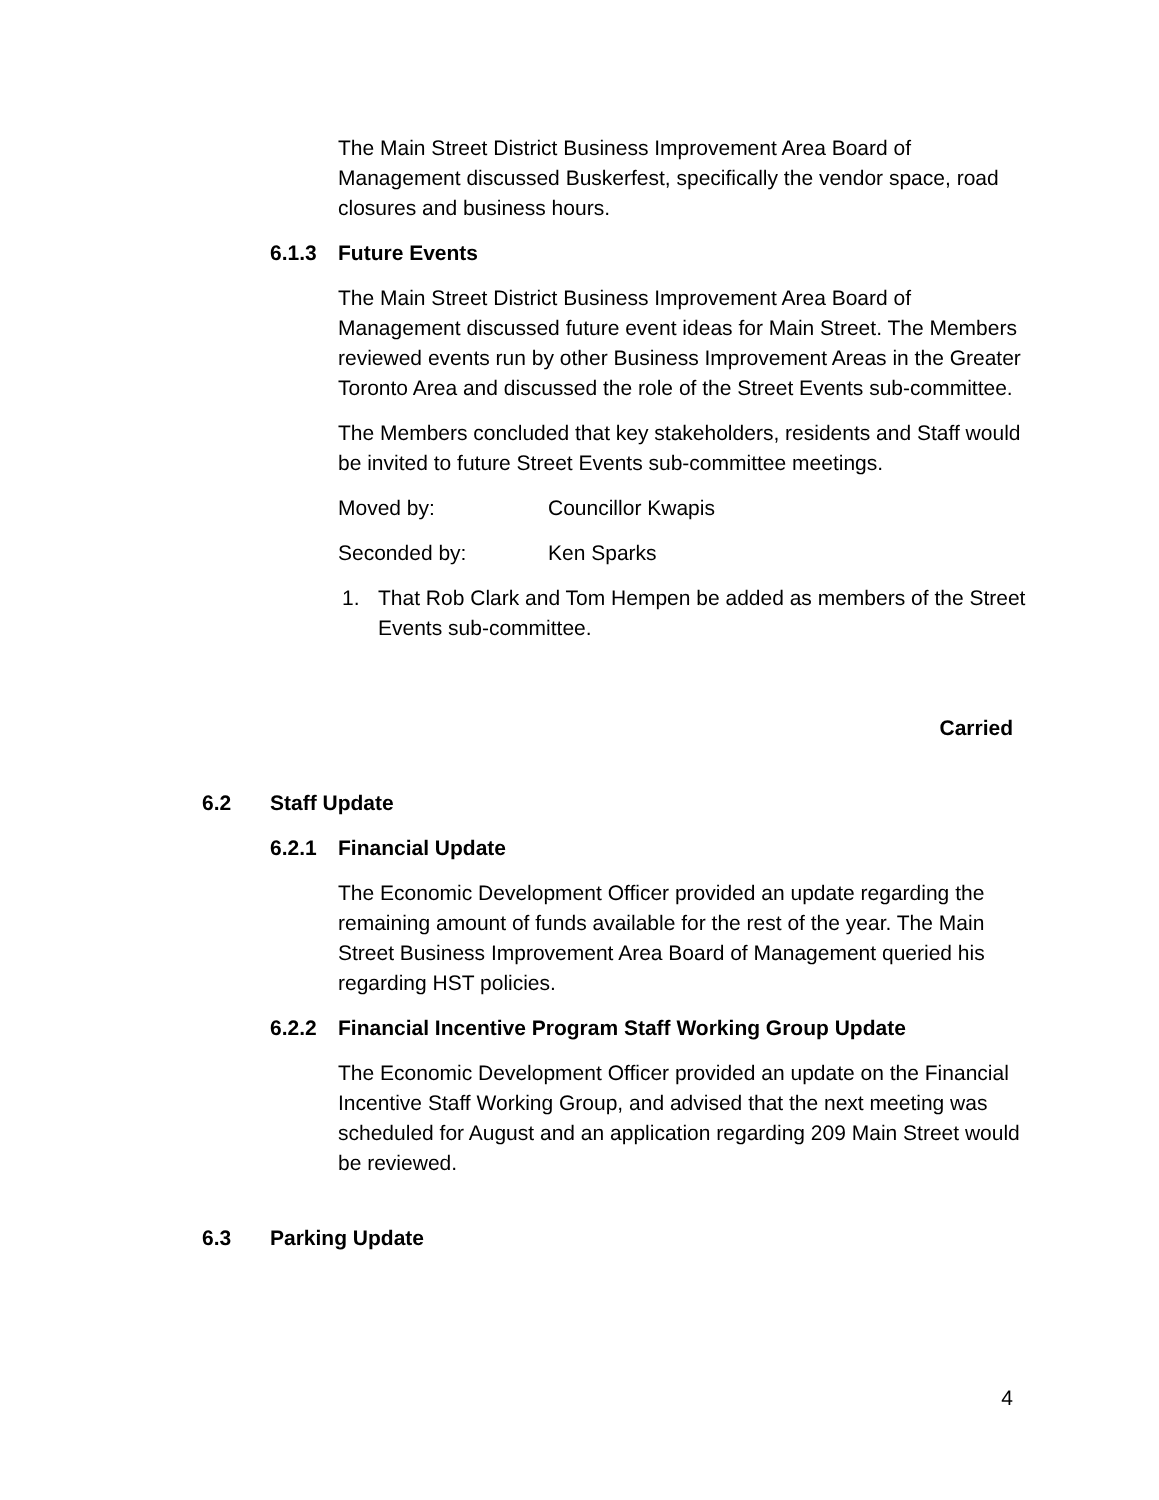The Main Street District Business Improvement Area Board of Management discussed Buskerfest, specifically the vendor space, road closures and business hours.
6.1.3 Future Events
The Main Street District Business Improvement Area Board of Management discussed future event ideas for Main Street. The Members reviewed events run by other Business Improvement Areas in the Greater Toronto Area and discussed the role of the Street Events sub-committee.
The Members concluded that key stakeholders, residents and Staff would be invited to future Street Events sub-committee meetings.
Moved by: Councillor Kwapis
Seconded by: Ken Sparks
1. That Rob Clark and Tom Hempen be added as members of the Street Events sub-committee.
Carried
6.2 Staff Update
6.2.1 Financial Update
The Economic Development Officer provided an update regarding the remaining amount of funds available for the rest of the year. The Main Street Business Improvement Area Board of Management queried his regarding HST policies.
6.2.2 Financial Incentive Program Staff Working Group Update
The Economic Development Officer provided an update on the Financial Incentive Staff Working Group, and advised that the next meeting was scheduled for August and an application regarding 209 Main Street would be reviewed.
6.3 Parking Update
4